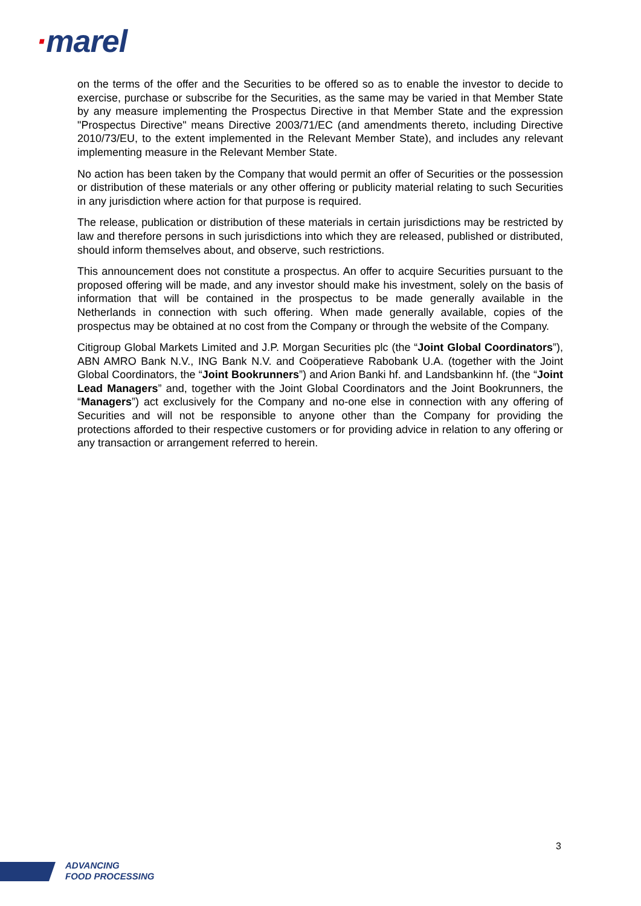·marel
on the terms of the offer and the Securities to be offered so as to enable the investor to decide to exercise, purchase or subscribe for the Securities, as the same may be varied in that Member State by any measure implementing the Prospectus Directive in that Member State and the expression "Prospectus Directive" means Directive 2003/71/EC (and amendments thereto, including Directive 2010/73/EU, to the extent implemented in the Relevant Member State), and includes any relevant implementing measure in the Relevant Member State.
No action has been taken by the Company that would permit an offer of Securities or the possession or distribution of these materials or any other offering or publicity material relating to such Securities in any jurisdiction where action for that purpose is required.
The release, publication or distribution of these materials in certain jurisdictions may be restricted by law and therefore persons in such jurisdictions into which they are released, published or distributed, should inform themselves about, and observe, such restrictions.
This announcement does not constitute a prospectus. An offer to acquire Securities pursuant to the proposed offering will be made, and any investor should make his investment, solely on the basis of information that will be contained in the prospectus to be made generally available in the Netherlands in connection with such offering. When made generally available, copies of the prospectus may be obtained at no cost from the Company or through the website of the Company.
Citigroup Global Markets Limited and J.P. Morgan Securities plc (the “Joint Global Coordinators”), ABN AMRO Bank N.V., ING Bank N.V. and Coöperatieve Rabobank U.A. (together with the Joint Global Coordinators, the “Joint Bookrunners”) and Arion Banki hf. and Landsbankinn hf. (the “Joint Lead Managers” and, together with the Joint Global Coordinators and the Joint Bookrunners, the “Managers”) act exclusively for the Company and no-one else in connection with any offering of Securities and will not be responsible to anyone other than the Company for providing the protections afforded to their respective customers or for providing advice in relation to any offering or any transaction or arrangement referred to herein.
3
ADVANCING
FOOD PROCESSING